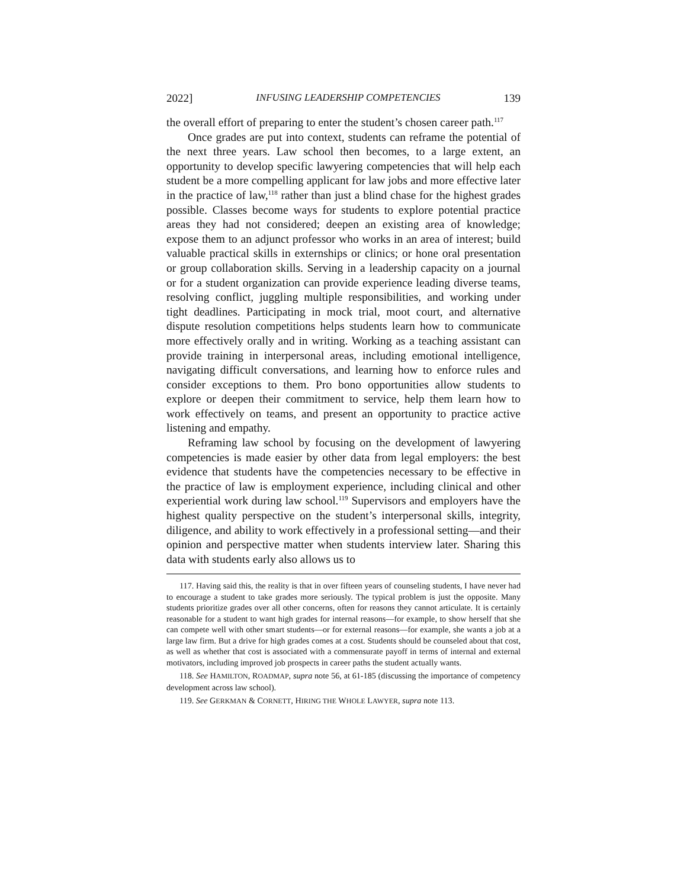2022] INFUSING LEADERSHIP COMPETENCIES 139
the overall effort of preparing to enter the student’s chosen career path.<sup>117</sup>
Once grades are put into context, students can reframe the potential of the next three years. Law school then becomes, to a large extent, an opportunity to develop specific lawyering competencies that will help each student be a more compelling applicant for law jobs and more effective later in the practice of law,<sup>118</sup> rather than just a blind chase for the highest grades possible. Classes become ways for students to explore potential practice areas they had not considered; deepen an existing area of knowledge; expose them to an adjunct professor who works in an area of interest; build valuable practical skills in externships or clinics; or hone oral presentation or group collaboration skills. Serving in a leadership capacity on a journal or for a student organization can provide experience leading diverse teams, resolving conflict, juggling multiple responsibilities, and working under tight deadlines. Participating in mock trial, moot court, and alternative dispute resolution competitions helps students learn how to communicate more effectively orally and in writing. Working as a teaching assistant can provide training in interpersonal areas, including emotional intelligence, navigating difficult conversations, and learning how to enforce rules and consider exceptions to them. Pro bono opportunities allow students to explore or deepen their commitment to service, help them learn how to work effectively on teams, and present an opportunity to practice active listening and empathy.
Reframing law school by focusing on the development of lawyering competencies is made easier by other data from legal employers: the best evidence that students have the competencies necessary to be effective in the practice of law is employment experience, including clinical and other experiential work during law school.<sup>119</sup> Supervisors and employers have the highest quality perspective on the student’s interpersonal skills, integrity, diligence, and ability to work effectively in a professional setting—and their opinion and perspective matter when students interview later. Sharing this data with students early also allows us to
117. Having said this, the reality is that in over fifteen years of counseling students, I have never had to encourage a student to take grades more seriously. The typical problem is just the opposite. Many students prioritize grades over all other concerns, often for reasons they cannot articulate. It is certainly reasonable for a student to want high grades for internal reasons—for example, to show herself that she can compete well with other smart students—or for external reasons—for example, she wants a job at a large law firm. But a drive for high grades comes at a cost. Students should be counseled about that cost, as well as whether that cost is associated with a commensurate payoff in terms of internal and external motivators, including improved job prospects in career paths the student actually wants.
118. See HAMILTON, ROADMAP, supra note 56, at 61-185 (discussing the importance of competency development across law school).
119. See GERKMAN & CORNETT, HIRING THE WHOLE LAWYER, supra note 113.